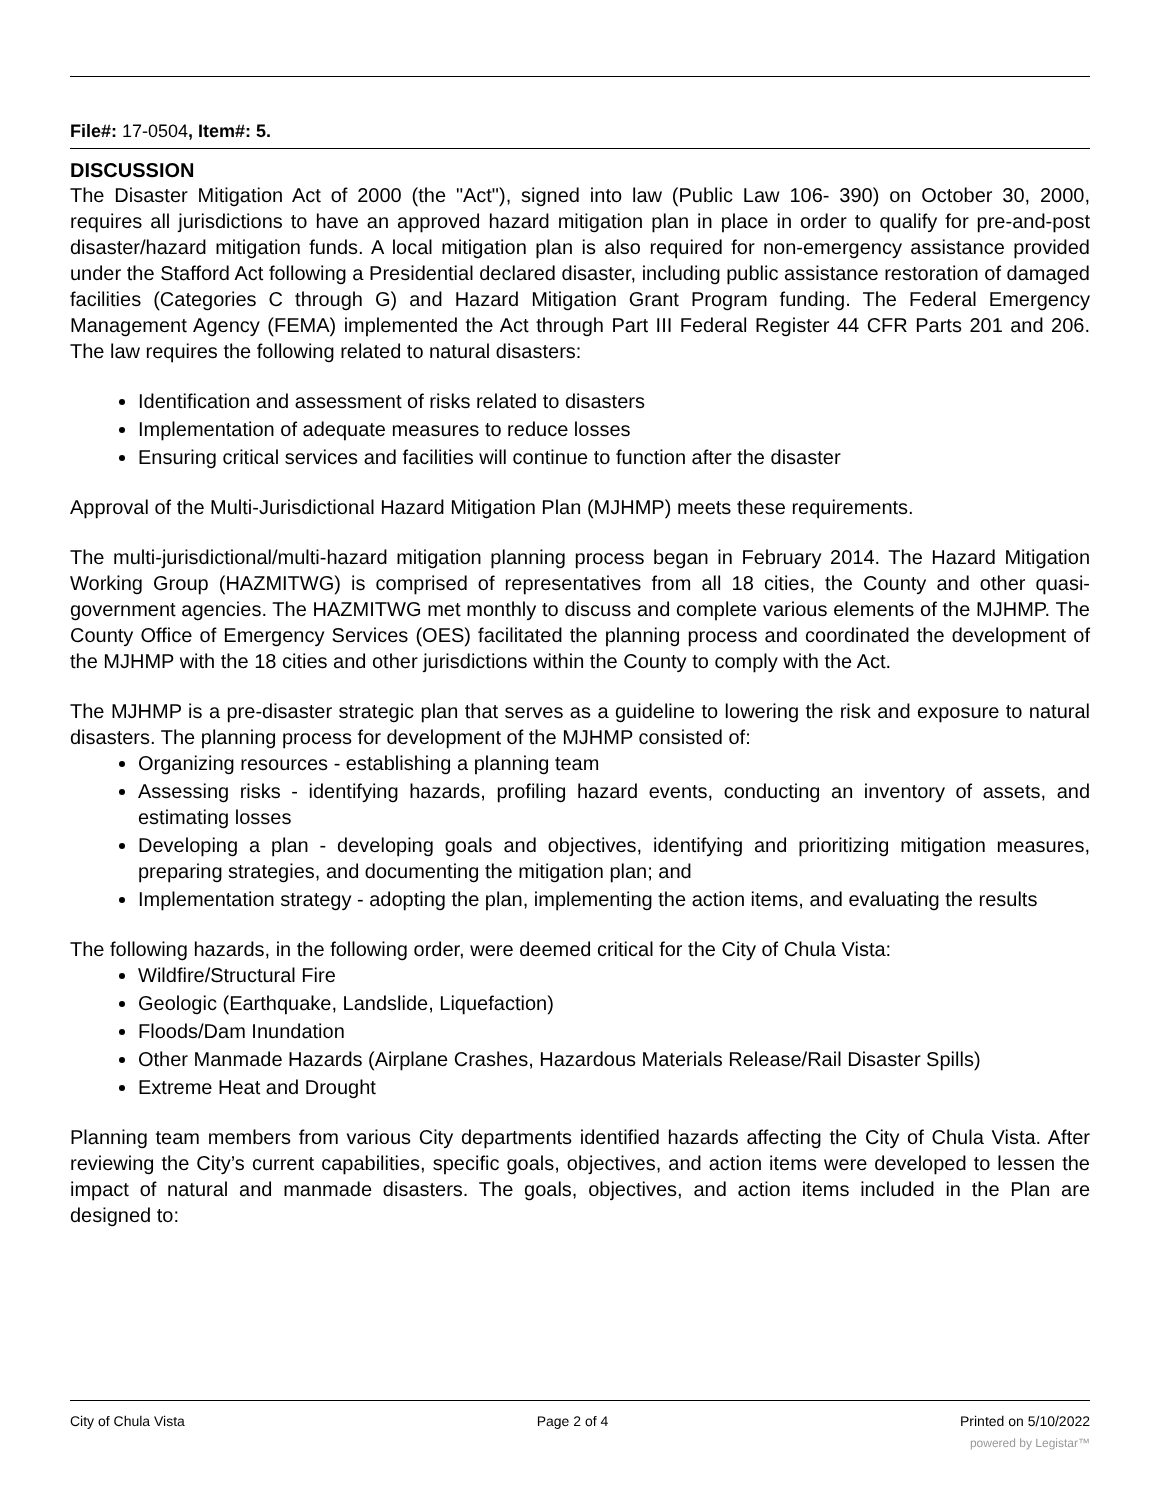File#: 17-0504, Item#: 5.
DISCUSSION
The Disaster Mitigation Act of 2000 (the "Act"), signed into law (Public Law 106- 390) on October 30, 2000, requires all jurisdictions to have an approved hazard mitigation plan in place in order to qualify for pre-and-post disaster/hazard mitigation funds. A local mitigation plan is also required for non-emergency assistance provided under the Stafford Act following a Presidential declared disaster, including public assistance restoration of damaged facilities (Categories C through G) and Hazard Mitigation Grant Program funding. The Federal Emergency Management Agency (FEMA) implemented the Act through Part III Federal Register 44 CFR Parts 201 and 206. The law requires the following related to natural disasters:
Identification and assessment of risks related to disasters
Implementation of adequate measures to reduce losses
Ensuring critical services and facilities will continue to function after the disaster
Approval of the Multi-Jurisdictional Hazard Mitigation Plan (MJHMP) meets these requirements.
The multi-jurisdictional/multi-hazard mitigation planning process began in February 2014. The Hazard Mitigation Working Group (HAZMITWG) is comprised of representatives from all 18 cities, the County and other quasi-government agencies. The HAZMITWG met monthly to discuss and complete various elements of the MJHMP. The County Office of Emergency Services (OES) facilitated the planning process and coordinated the development of the MJHMP with the 18 cities and other jurisdictions within the County to comply with the Act.
The MJHMP is a pre-disaster strategic plan that serves as a guideline to lowering the risk and exposure to natural disasters. The planning process for development of the MJHMP consisted of:
Organizing resources - establishing a planning team
Assessing risks - identifying hazards, profiling hazard events, conducting an inventory of assets, and estimating losses
Developing a plan - developing goals and objectives, identifying and prioritizing mitigation measures, preparing strategies, and documenting the mitigation plan; and
Implementation strategy - adopting the plan, implementing the action items, and evaluating the results
The following hazards, in the following order, were deemed critical for the City of Chula Vista:
Wildfire/Structural Fire
Geologic (Earthquake, Landslide, Liquefaction)
Floods/Dam Inundation
Other Manmade Hazards (Airplane Crashes, Hazardous Materials Release/Rail Disaster Spills)
Extreme Heat and Drought
Planning team members from various City departments identified hazards affecting the City of Chula Vista. After reviewing the City’s current capabilities, specific goals, objectives, and action items were developed to lessen the impact of natural and manmade disasters. The goals, objectives, and action items included in the Plan are designed to:
City of Chula Vista Page 2 of 4 Printed on 5/10/2022
powered by Legistar™